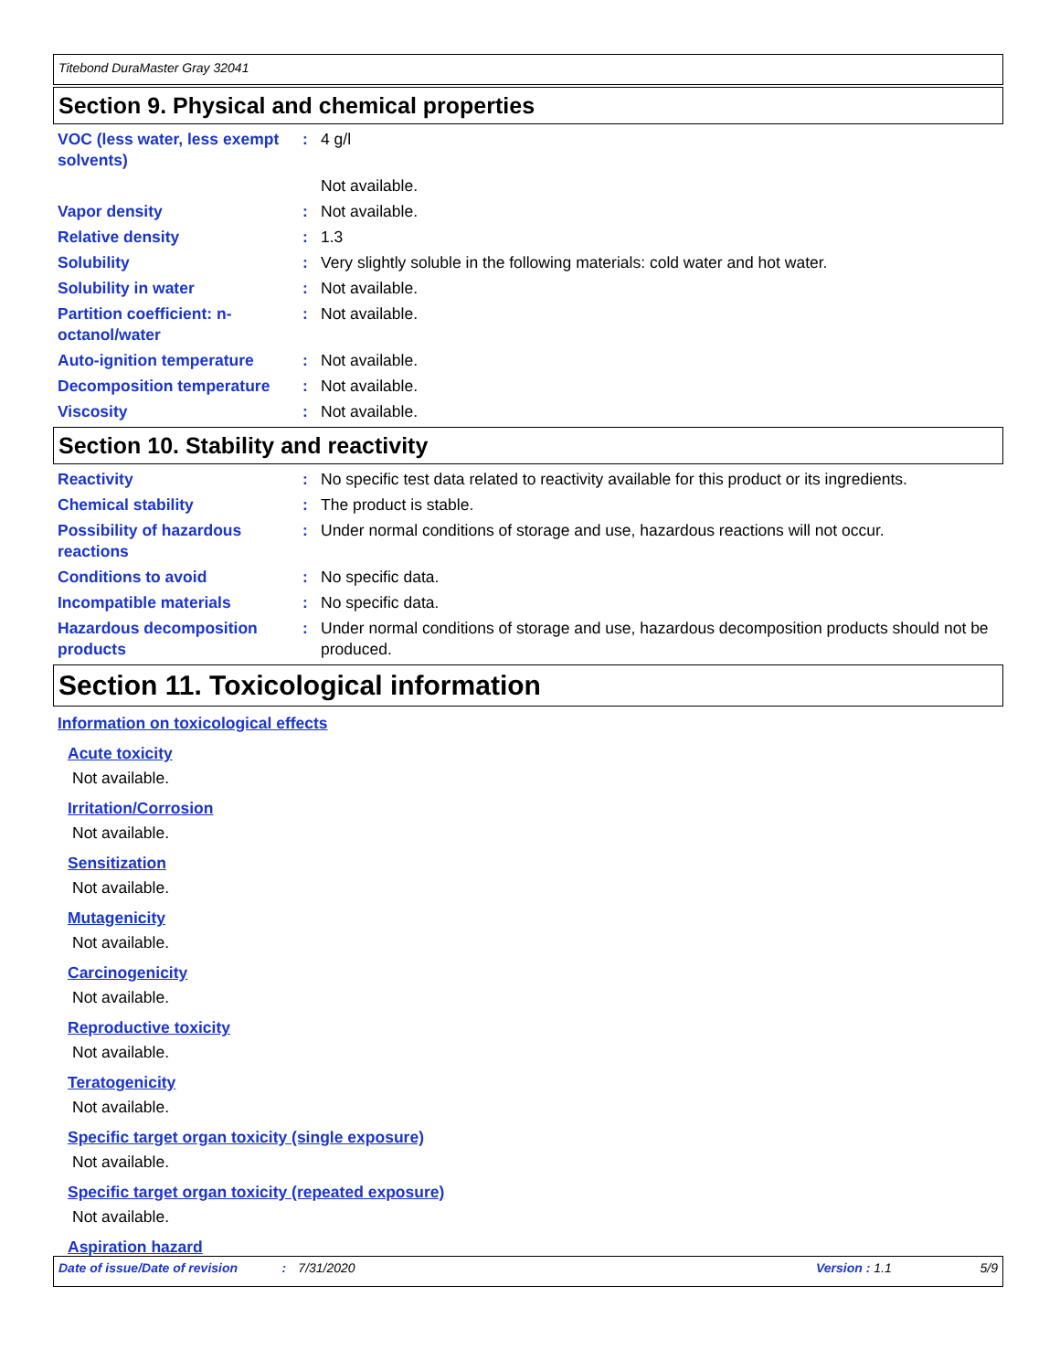Titebond DuraMaster Gray 32041
Section 9. Physical and chemical properties
VOC (less water, less exempt solvents)
: 4 g/l
Not available.
Vapor density : Not available.
Relative density : 1.3
Solubility : Very slightly soluble in the following materials: cold water and hot water.
Solubility in water : Not available.
Partition coefficient: n-octanol/water
: Not available.
Auto-ignition temperature : Not available.
Decomposition temperature : Not available.
Viscosity : Not available.
Section 10. Stability and reactivity
Reactivity : No specific test data related to reactivity available for this product or its ingredients.
Chemical stability : The product is stable.
Possibility of hazardous reactions
: Under normal conditions of storage and use, hazardous reactions will not occur.
Conditions to avoid : No specific data.
Incompatible materials : No specific data.
Hazardous decomposition products
: Under normal conditions of storage and use, hazardous decomposition products should not be produced.
Section 11. Toxicological information
Information on toxicological effects
Acute toxicity
Not available.
Irritation/Corrosion
Not available.
Sensitization
Not available.
Mutagenicity
Not available.
Carcinogenicity
Not available.
Reproductive toxicity
Not available.
Teratogenicity
Not available.
Specific target organ toxicity (single exposure)
Not available.
Specific target organ toxicity (repeated exposure)
Not available.
Aspiration hazard
Date of issue/Date of revision: 7/31/2020 Version : 1.1 5/9